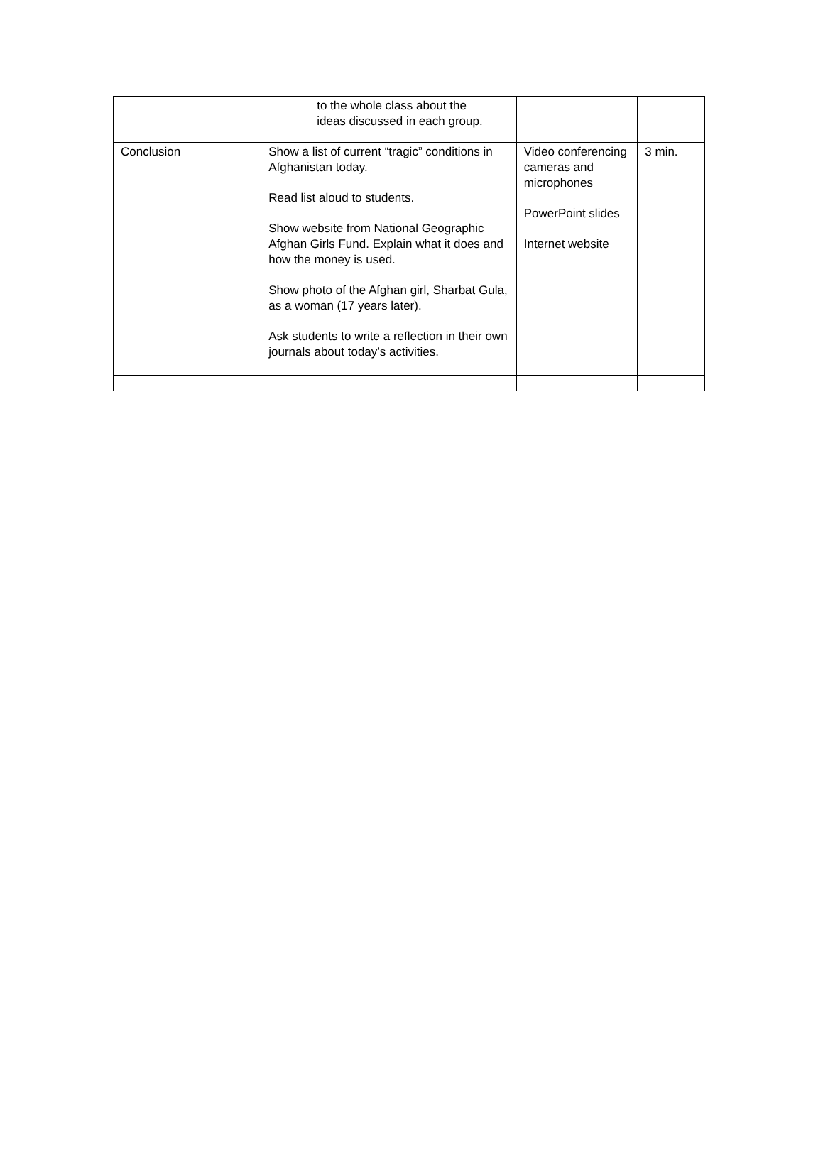| | to the whole class about the ideas discussed in each group. | | |
| Conclusion | Show a list of current “tragic” conditions in Afghanistan today. Read list aloud to students. Show website from National Geographic Afghan Girls Fund. Explain what it does and how the money is used. Show photo of the Afghan girl, Sharbat Gula, as a woman (17 years later). Ask students to write a reflection in their own journals about today’s activities. | Video conferencing cameras and microphones PowerPoint slides Internet website | 3 min. |